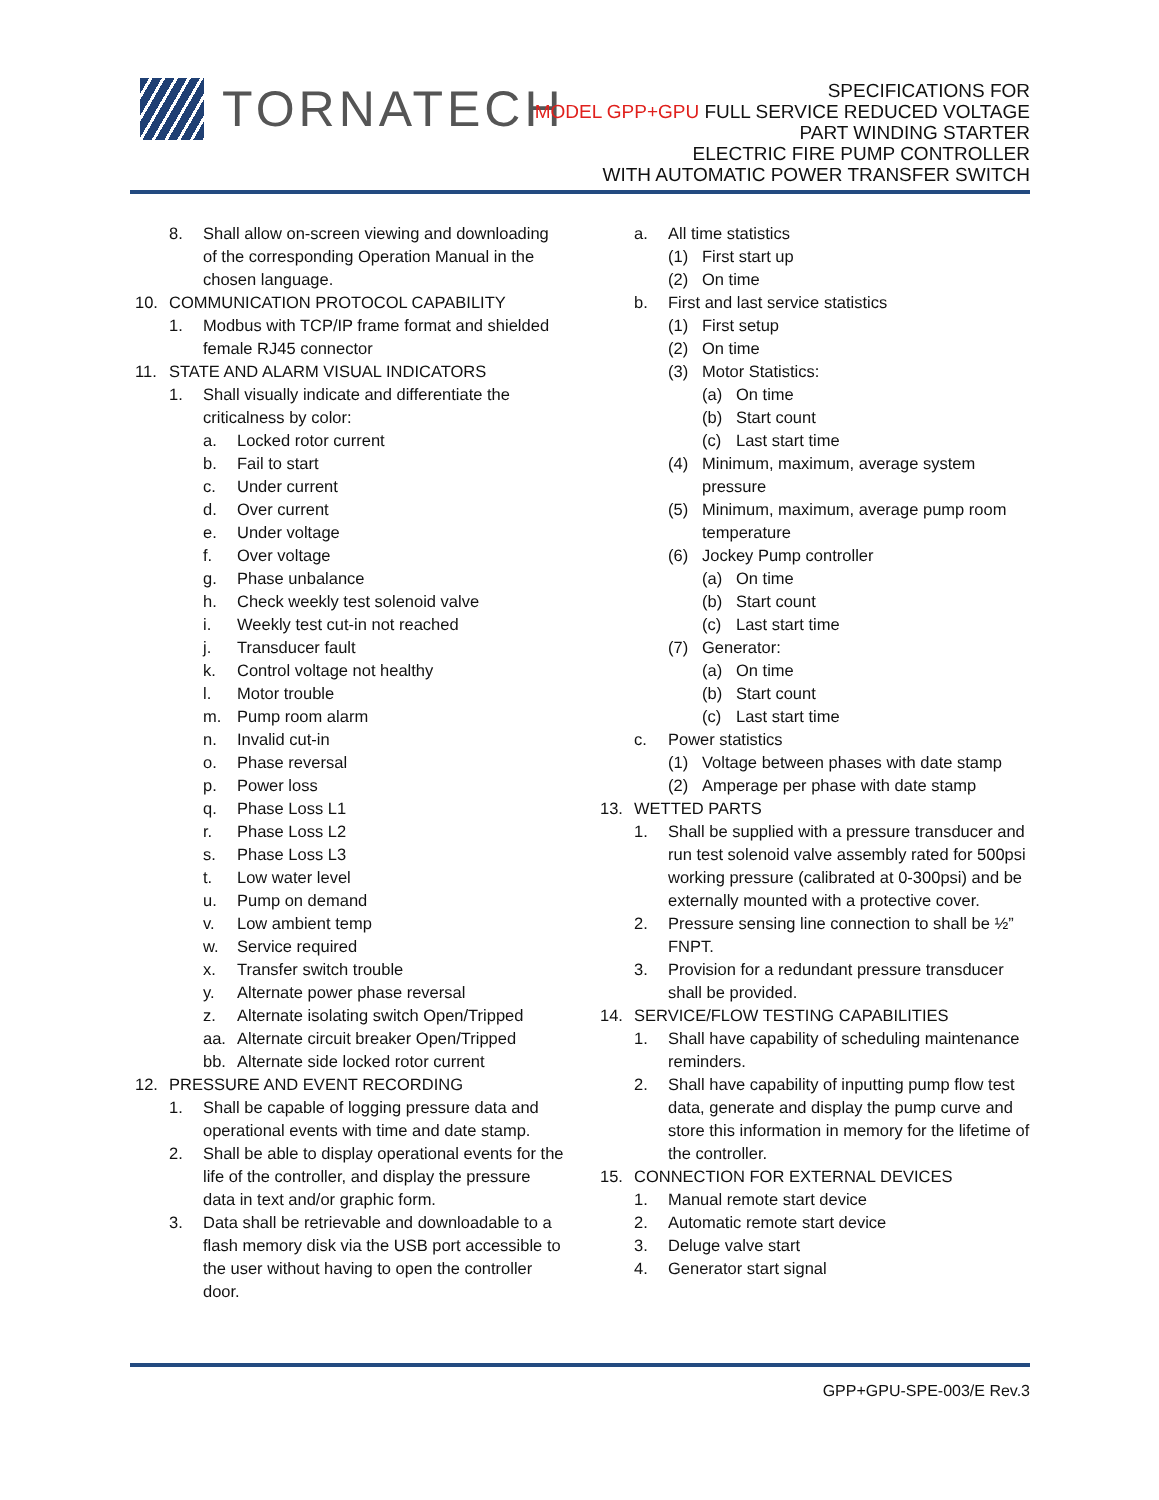TORNATECH
SPECIFICATIONS FOR
MODEL GPP+GPU FULL SERVICE REDUCED VOLTAGE
PART WINDING STARTER
ELECTRIC FIRE PUMP CONTROLLER
WITH AUTOMATIC POWER TRANSFER SWITCH
8. Shall allow on-screen viewing and downloading of the corresponding Operation Manual in the chosen language.
10. COMMUNICATION PROTOCOL CAPABILITY
1. Modbus with TCP/IP frame format and shielded female RJ45 connector
11. STATE AND ALARM VISUAL INDICATORS
1. Shall visually indicate and differentiate the criticalness by color:
a. Locked rotor current
b. Fail to start
c. Under current
d. Over current
e. Under voltage
f. Over voltage
g. Phase unbalance
h. Check weekly test solenoid valve
i. Weekly test cut-in not reached
j. Transducer fault
k. Control voltage not healthy
l. Motor trouble
m. Pump room alarm
n. Invalid cut-in
o. Phase reversal
p. Power loss
q. Phase Loss L1
r. Phase Loss L2
s. Phase Loss L3
t. Low water level
u. Pump on demand
v. Low ambient temp
w. Service required
x. Transfer switch trouble
y. Alternate power phase reversal
z. Alternate isolating switch Open/Tripped
aa. Alternate circuit breaker Open/Tripped
bb. Alternate side locked rotor current
12. PRESSURE AND EVENT RECORDING
1. Shall be capable of logging pressure data and operational events with time and date stamp.
2. Shall be able to display operational events for the life of the controller, and display the pressure data in text and/or graphic form.
3. Data shall be retrievable and downloadable to a flash memory disk via the USB port accessible to the user without having to open the controller door.
a. All time statistics
(1) First start up
(2) On time
b. First and last service statistics
(1) First setup
(2) On time
(3) Motor Statistics:
(a) On time
(b) Start count
(c) Last start time
(4) Minimum, maximum, average system pressure
(5) Minimum, maximum, average pump room temperature
(6) Jockey Pump controller
(a) On time
(b) Start count
(c) Last start time
(7) Generator:
(a) On time
(b) Start count
(c) Last start time
c. Power statistics
(1) Voltage between phases with date stamp
(2) Amperage per phase with date stamp
13. WETTED PARTS
1. Shall be supplied with a pressure transducer and run test solenoid valve assembly rated for 500psi working pressure (calibrated at 0-300psi) and be externally mounted with a protective cover.
2. Pressure sensing line connection to shall be ½” FNPT.
3. Provision for a redundant pressure transducer shall be provided.
14. SERVICE/FLOW TESTING CAPABILITIES
1. Shall have capability of scheduling maintenance reminders.
2. Shall have capability of inputting pump flow test data, generate and display the pump curve and store this information in memory for the lifetime of the controller.
15. CONNECTION FOR EXTERNAL DEVICES
1. Manual remote start device
2. Automatic remote start device
3. Deluge valve start
4. Generator start signal
GPP+GPU-SPE-003/E Rev.3